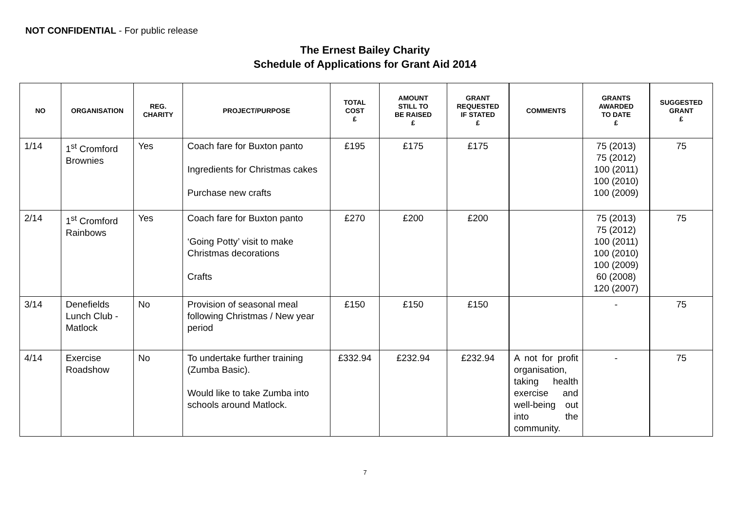NOT CONFIDENTIAL - For public release
The Ernest Bailey Charity
Schedule of Applications for Grant Aid 2014
| NO | ORGANISATION | REG. CHARITY | PROJECT/PURPOSE | TOTAL COST £ | AMOUNT STILL TO BE RAISED £ | GRANT REQUESTED IF STATED £ | COMMENTS | GRANTS AWARDED TO DATE £ | SUGGESTED GRANT £ |
| --- | --- | --- | --- | --- | --- | --- | --- | --- | --- |
| 1/14 | 1<sup>st</sup> Cromford Brownies | Yes | Coach fare for Buxton panto Ingredients for Christmas cakes Purchase new crafts | £195 | £175 | £175 | | 75 (2013) 75 (2012) 100 (2011) 100 (2010) 100 (2009) | 75 |
| 2/14 | 1<sup>st</sup> Cromford Rainbows | Yes | Coach fare for Buxton panto ‘Going Potty’ visit to make Christmas decorations Crafts | £270 | £200 | £200 | | 75 (2013) 75 (2012) 100 (2011) 100 (2010) 100 (2009) 60 (2008) 120 (2007) | 75 |
| 3/14 | Denefields Lunch Club - Matlock | No | Provision of seasonal meal following Christmas / New year period | £150 | £150 | £150 | | - | 75 |
| 4/14 | Exercise Roadshow | No | To undertake further training (Zumba Basic). Would like to take Zumba into schools around Matlock. | £332.94 | £232.94 | £232.94 | A not for profit organisation, taking health exercise and well-being out into the community. | - | 75 |
7